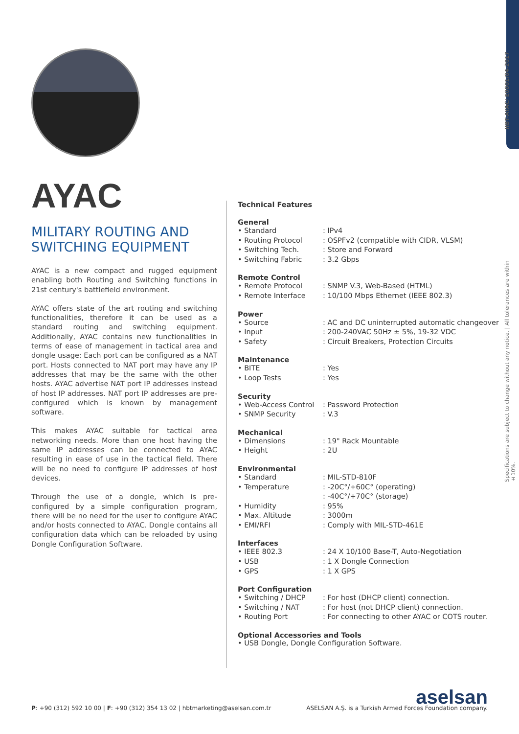HBT-AYAC/ E0001/04-2017
Specifications are subject to change without any notice. | All tolerances are within ±10%.
AYAC
MILITARY ROUTING AND SWITCHING EQUIPMENT
AYAC is a new compact and rugged equipment enabling both Routing and Switching functions in 21st century's battlefield environment.
AYAC offers state of the art routing and switching functionalities, therefore it can be used as a standard routing and switching equipment. Additionally, AYAC contains new functionalities in terms of ease of management in tactical area and dongle usage: Each port can be configured as a NAT port. Hosts connected to NAT port may have any IP addresses that may be the same with the other hosts. AYAC advertise NAT port IP addresses instead of host IP addresses. NAT port IP addresses are pre-configured which is known by management software.
This makes AYAC suitable for tactical area networking needs. More than one host having the same IP addresses can be connected to AYAC resulting in ease of use in the tactical field. There will be no need to configure IP addresses of host devices.
Through the use of a dongle, which is pre-configured by a simple configuration program, there will be no need for the user to configure AYAC and/or hosts connected to AYAC. Dongle contains all configuration data which can be reloaded by using Dongle Configuration Software.
Technical Features
General
| • Standard | : IPv4 |
| • Routing Protocol | : OSPFv2 (compatible with CIDR, VLSM) |
| • Switching Tech. | : Store and Forward |
| • Switching Fabric | : 3.2 Gbps |
Remote Control
| • Remote Protocol | : SNMP V.3, Web-Based (HTML) |
| • Remote Interface | : 10/100 Mbps Ethernet (IEEE 802.3) |
Power
| • Source | : AC and DC uninterrupted automatic changeover |
| • Input | : 200-240VAC 50Hz ± 5%, 19-32 VDC |
| • Safety | : Circuit Breakers, Protection Circuits |
Maintenance
| • BITE | : Yes |
| • Loop Tests | : Yes |
Security
| • Web-Access Control | : Password Protection |
| • SNMP Security | : V.3 |
Mechanical
| • Dimensions | : 19" Rack Mountable |
| • Height | : 2U |
Environmental
| • Standard | : MIL-STD-810F |
| • Temperature | : -20C°/+60C° (operating) : -40C°/+70C° (storage) |
| • Humidity | : 95% |
| • Max. Altitude | : 3000m |
| • EMI/RFI | : Comply with MIL-STD-461E |
Interfaces
| • IEEE 802.3 | : 24 X 10/100 Base-T, Auto-Negotiation |
| • USB | : 1 X Dongle Connection |
| • GPS | : 1 X GPS |
Port Configuration
| • Switching / DHCP | : For host (DHCP client) connection. |
| • Switching / NAT | : For host (not DHCP client) connection. |
| • Routing Port | : For connecting to other AYAC or COTS router. |
Optional Accessories and Tools
• USB Dongle, Dongle Configuration Software.
P: +90 (312) 592 10 00 | F: +90 (312) 354 13 02 | hbtmarketing@aselsan.com.tr
aselsan
ASELSAN A.Ş. is a Turkish Armed Forces Foundation company.